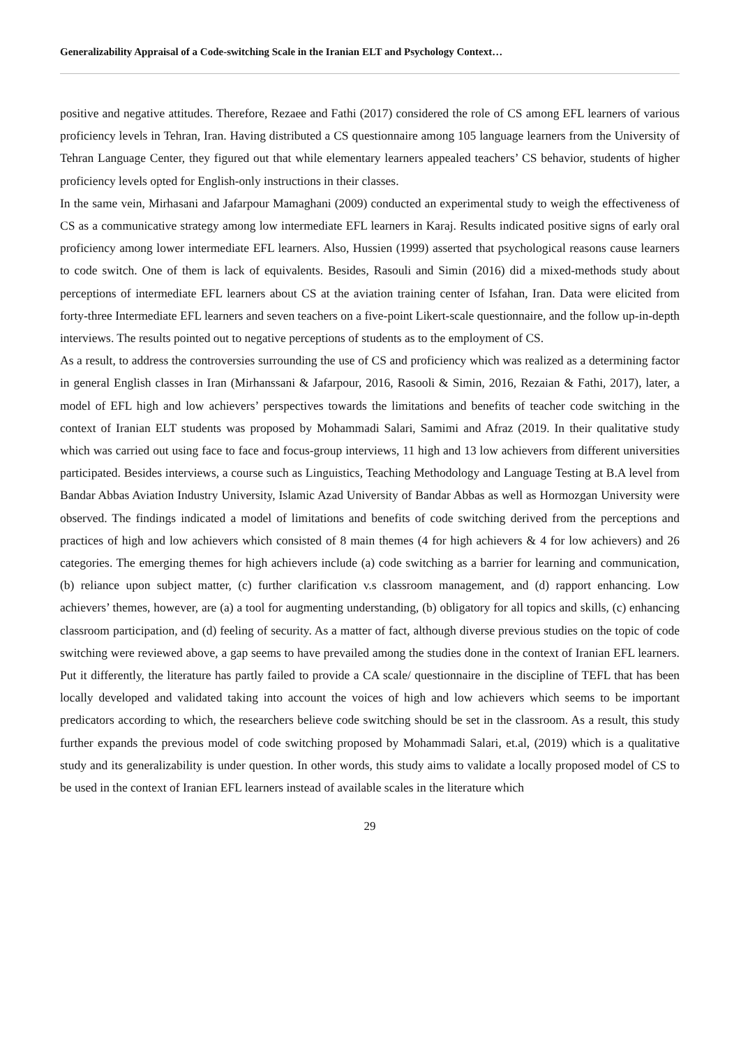Generalizability Appraisal of a Code-switching Scale in the Iranian ELT and Psychology Context…
positive and negative attitudes. Therefore, Rezaee and Fathi (2017) considered the role of CS among EFL learners of various proficiency levels in Tehran, Iran. Having distributed a CS questionnaire among 105 language learners from the University of Tehran Language Center, they figured out that while elementary learners appealed teachers’ CS behavior, students of higher proficiency levels opted for English-only instructions in their classes.
In the same vein, Mirhasani and Jafarpour Mamaghani (2009) conducted an experimental study to weigh the effectiveness of CS as a communicative strategy among low intermediate EFL learners in Karaj. Results indicated positive signs of early oral proficiency among lower intermediate EFL learners. Also, Hussien (1999) asserted that psychological reasons cause learners to code switch. One of them is lack of equivalents. Besides, Rasouli and Simin (2016) did a mixed-methods study about perceptions of intermediate EFL learners about CS at the aviation training center of Isfahan, Iran. Data were elicited from forty-three Intermediate EFL learners and seven teachers on a five-point Likert-scale questionnaire, and the follow up-in-depth interviews. The results pointed out to negative perceptions of students as to the employment of CS.
As a result, to address the controversies surrounding the use of CS and proficiency which was realized as a determining factor in general English classes in Iran (Mirhanssani & Jafarpour, 2016, Rasooli & Simin, 2016, Rezaian & Fathi, 2017), later, a model of EFL high and low achievers’ perspectives towards the limitations and benefits of teacher code switching in the context of Iranian ELT students was proposed by Mohammadi Salari, Samimi and Afraz (2019. In their qualitative study which was carried out using face to face and focus-group interviews, 11 high and 13 low achievers from different universities participated. Besides interviews, a course such as Linguistics, Teaching Methodology and Language Testing at B.A level from Bandar Abbas Aviation Industry University, Islamic Azad University of Bandar Abbas as well as Hormozgan University were observed. The findings indicated a model of limitations and benefits of code switching derived from the perceptions and practices of high and low achievers which consisted of 8 main themes (4 for high achievers & 4 for low achievers) and 26 categories. The emerging themes for high achievers include (a) code switching as a barrier for learning and communication, (b) reliance upon subject matter, (c) further clarification v.s classroom management, and (d) rapport enhancing. Low achievers’ themes, however, are (a) a tool for augmenting understanding, (b) obligatory for all topics and skills, (c) enhancing classroom participation, and (d) feeling of security. As a matter of fact, although diverse previous studies on the topic of code switching were reviewed above, a gap seems to have prevailed among the studies done in the context of Iranian EFL learners. Put it differently, the literature has partly failed to provide a CA scale/ questionnaire in the discipline of TEFL that has been locally developed and validated taking into account the voices of high and low achievers which seems to be important predicators according to which, the researchers believe code switching should be set in the classroom. As a result, this study further expands the previous model of code switching proposed by Mohammadi Salari, et.al, (2019) which is a qualitative study and its generalizability is under question. In other words, this study aims to validate a locally proposed model of CS to be used in the context of Iranian EFL learners instead of available scales in the literature which
29